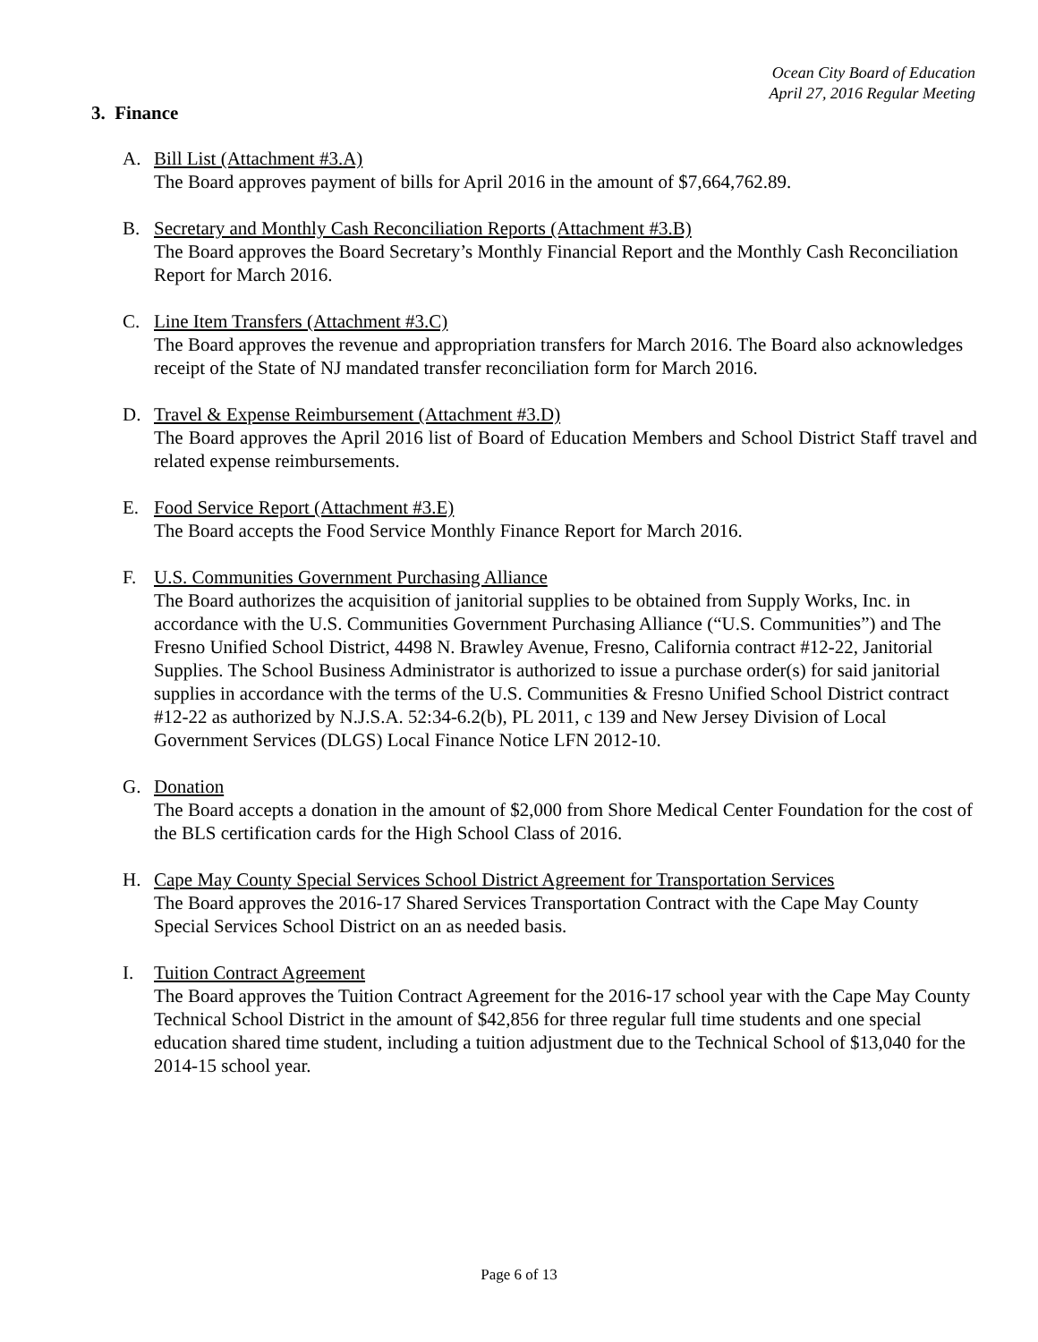Ocean City Board of Education
April 27, 2016 Regular Meeting
3. Finance
A. Bill List (Attachment #3.A)
The Board approves payment of bills for April 2016 in the amount of $7,664,762.89.
B. Secretary and Monthly Cash Reconciliation Reports (Attachment #3.B)
The Board approves the Board Secretary’s Monthly Financial Report and the Monthly Cash Reconciliation Report for March 2016.
C. Line Item Transfers (Attachment #3.C)
The Board approves the revenue and appropriation transfers for March 2016. The Board also acknowledges receipt of the State of NJ mandated transfer reconciliation form for March 2016.
D. Travel & Expense Reimbursement (Attachment #3.D)
The Board approves the April 2016 list of Board of Education Members and School District Staff travel and related expense reimbursements.
E. Food Service Report (Attachment #3.E)
The Board accepts the Food Service Monthly Finance Report for March 2016.
F. U.S. Communities Government Purchasing Alliance
The Board authorizes the acquisition of janitorial supplies to be obtained from Supply Works, Inc. in accordance with the U.S. Communities Government Purchasing Alliance (“U.S. Communities”) and The Fresno Unified School District, 4498 N. Brawley Avenue, Fresno, California contract #12-22, Janitorial Supplies. The School Business Administrator is authorized to issue a purchase order(s) for said janitorial supplies in accordance with the terms of the U.S. Communities & Fresno Unified School District contract #12-22 as authorized by N.J.S.A. 52:34-6.2(b), PL 2011, c 139 and New Jersey Division of Local Government Services (DLGS) Local Finance Notice LFN 2012-10.
G. Donation
The Board accepts a donation in the amount of $2,000 from Shore Medical Center Foundation for the cost of the BLS certification cards for the High School Class of 2016.
H. Cape May County Special Services School District Agreement for Transportation Services
The Board approves the 2016-17 Shared Services Transportation Contract with the Cape May County Special Services School District on an as needed basis.
I. Tuition Contract Agreement
The Board approves the Tuition Contract Agreement for the 2016-17 school year with the Cape May County Technical School District in the amount of $42,856 for three regular full time students and one special education shared time student, including a tuition adjustment due to the Technical School of $13,040 for the 2014-15 school year.
Page 6 of 13